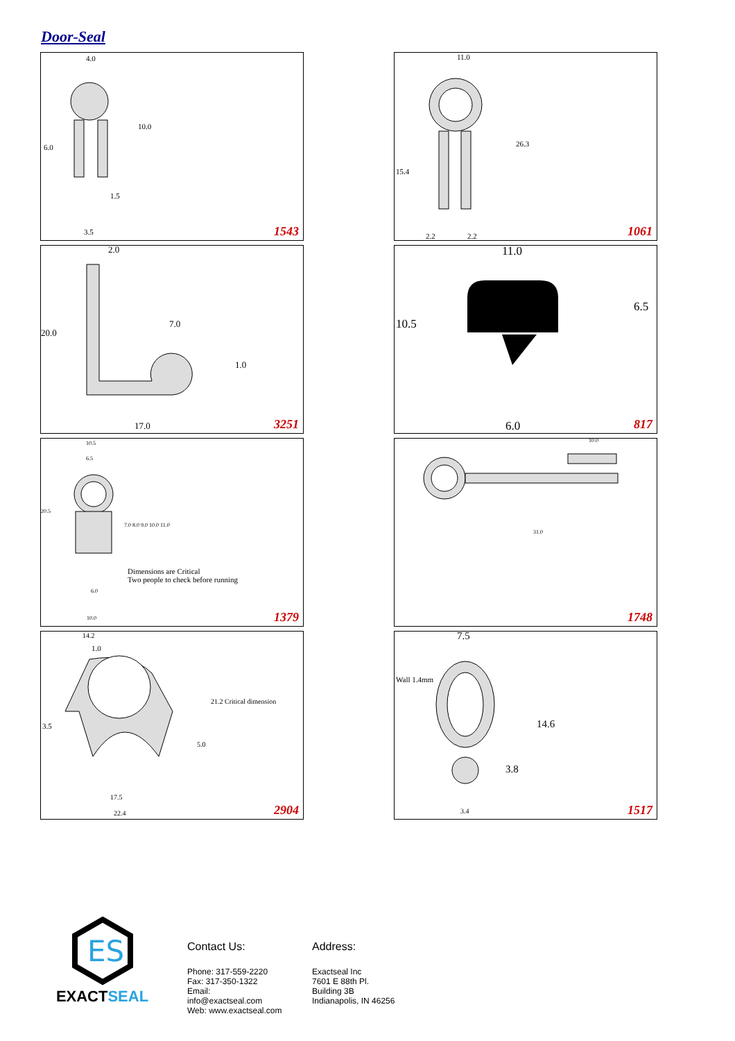Door-Seal
4.0
10.0
6.0
1.5
3.5 1543
11.0
26.3
15.4
2.2 2.2 1061
2.0
20.0
7.0
1.0
17.0 3251
11.0
10.5
6.5
6.0 817
10.5
6.5
20.5
7.0 8.0 9.0 10.0 11.0
Dimensions are Critical
Two people to check before running
6.0
10.0 1379
10.0
31.0
1748
14.2
1.0
21.2 Critical dimension
3.5
5.0
17.5
22.4 2904
7.5
Wall 1.4mm
14.6
3.8
3.4 1517
ES
EXACTSEAL
Contact Us:
Phone: 317-559-2220
Fax: 317-350-1322
Email: info@exactseal.com
Web: www.exactseal.com
Address:
Exactseal Inc
7601 E 88th Pl.
Building 3B
Indianapolis, IN 46256